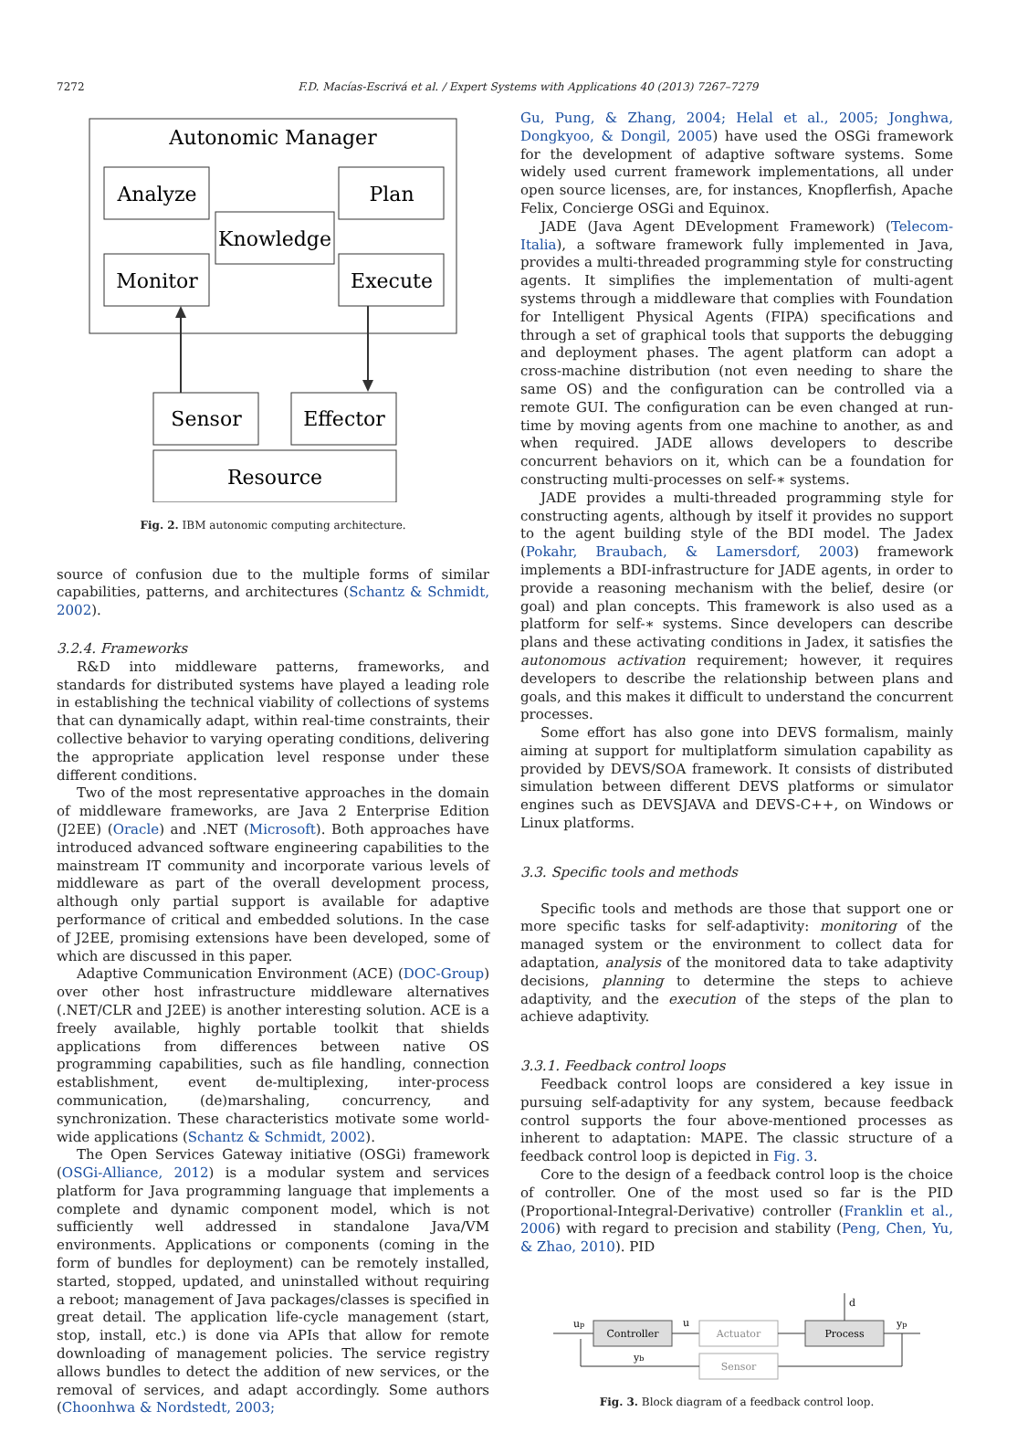7272 F.D. Macías-Escrivá et al. / Expert Systems with Applications 40 (2013) 7267–7279
Autonomic Manager
Analyze
Plan
Knowledge
Monitor
Execute
Sensor
Effector
Resource
Fig. 2. IBM autonomic computing architecture.
source of confusion due to the multiple forms of similar capabilities, patterns, and architectures (Schantz & Schmidt, 2002).
3.2.4. Frameworks
R&D into middleware patterns, frameworks, and standards for distributed systems have played a leading role in establishing the technical viability of collections of systems that can dynamically adapt, within real-time constraints, their collective behavior to varying operating conditions, delivering the appropriate application level response under these different conditions.
Two of the most representative approaches in the domain of middleware frameworks, are Java 2 Enterprise Edition (J2EE) (Oracle) and .NET (Microsoft). Both approaches have introduced advanced software engineering capabilities to the mainstream IT community and incorporate various levels of middleware as part of the overall development process, although only partial support is available for adaptive performance of critical and embedded solutions. In the case of J2EE, promising extensions have been developed, some of which are discussed in this paper.
Adaptive Communication Environment (ACE) (DOC-Group) over other host infrastructure middleware alternatives (.NET/CLR and J2EE) is another interesting solution. ACE is a freely available, highly portable toolkit that shields applications from differences between native OS programming capabilities, such as file handling, connection establishment, event de-multiplexing, inter-process communication, (de)marshaling, concurrency, and synchronization. These characteristics motivate some world-wide applications (Schantz & Schmidt, 2002).
The Open Services Gateway initiative (OSGi) framework (OSGi-Alliance, 2012) is a modular system and services platform for Java programming language that implements a complete and dynamic component model, which is not sufficiently well addressed in standalone Java/VM environments. Applications or components (coming in the form of bundles for deployment) can be remotely installed, started, stopped, updated, and uninstalled without requiring a reboot; management of Java packages/classes is specified in great detail. The application life-cycle management (start, stop, install, etc.) is done via APIs that allow for remote downloading of management policies. The service registry allows bundles to detect the addition of new services, or the removal of services, and adapt accordingly. Some authors (Choonhwa & Nordstedt, 2003;
Gu, Pung, & Zhang, 2004; Helal et al., 2005; Jonghwa, Dongkyoo, & Dongil, 2005) have used the OSGi framework for the development of adaptive software systems. Some widely used current framework implementations, all under open source licenses, are, for instances, Knopflerfish, Apache Felix, Concierge OSGi and Equinox.
JADE (Java Agent DEvelopment Framework) (Telecom-Italia), a software framework fully implemented in Java, provides a multi-threaded programming style for constructing agents. It simplifies the implementation of multi-agent systems through a middleware that complies with Foundation for Intelligent Physical Agents (FIPA) specifications and through a set of graphical tools that supports the debugging and deployment phases. The agent platform can adopt a cross-machine distribution (not even needing to share the same OS) and the configuration can be controlled via a remote GUI. The configuration can be even changed at run-time by moving agents from one machine to another, as and when required. JADE allows developers to describe concurrent behaviors on it, which can be a foundation for constructing multi-processes on self-∗ systems.
JADE provides a multi-threaded programming style for constructing agents, although by itself it provides no support to the agent building style of the BDI model. The Jadex (Pokahr, Braubach, & Lamersdorf, 2003) framework implements a BDI-infrastructure for JADE agents, in order to provide a reasoning mechanism with the belief, desire (or goal) and plan concepts. This framework is also used as a platform for self-∗ systems. Since developers can describe plans and these activating conditions in Jadex, it satisfies the autonomous activation requirement; however, it requires developers to describe the relationship between plans and goals, and this makes it difficult to understand the concurrent processes.
Some effort has also gone into DEVS formalism, mainly aiming at support for multiplatform simulation capability as provided by DEVS/SOA framework. It consists of distributed simulation between different DEVS platforms or simulator engines such as DEVSJAVA and DEVS-C++, on Windows or Linux platforms.
3.3. Specific tools and methods
Specific tools and methods are those that support one or more specific tasks for self-adaptivity: monitoring of the managed system or the environment to collect data for adaptation, analysis of the monitored data to take adaptivity decisions, planning to determine the steps to achieve adaptivity, and the execution of the steps of the plan to achieve adaptivity.
3.3.1. Feedback control loops
Feedback control loops are considered a key issue in pursuing self-adaptivity for any system, because feedback control supports the four above-mentioned processes as inherent to adaptation: MAPE. The classic structure of a feedback control loop is depicted in Fig. 3.
Core to the design of a feedback control loop is the choice of controller. One of the most used so far is the PID (Proportional-Integral-Derivative) controller (Franklin et al., 2006) with regard to precision and stability (Peng, Chen, Yu, & Zhao, 2010). PID
up
Controller
u
Actuator
Process
d
yp
Sensor
yb
Fig. 3. Block diagram of a feedback control loop.